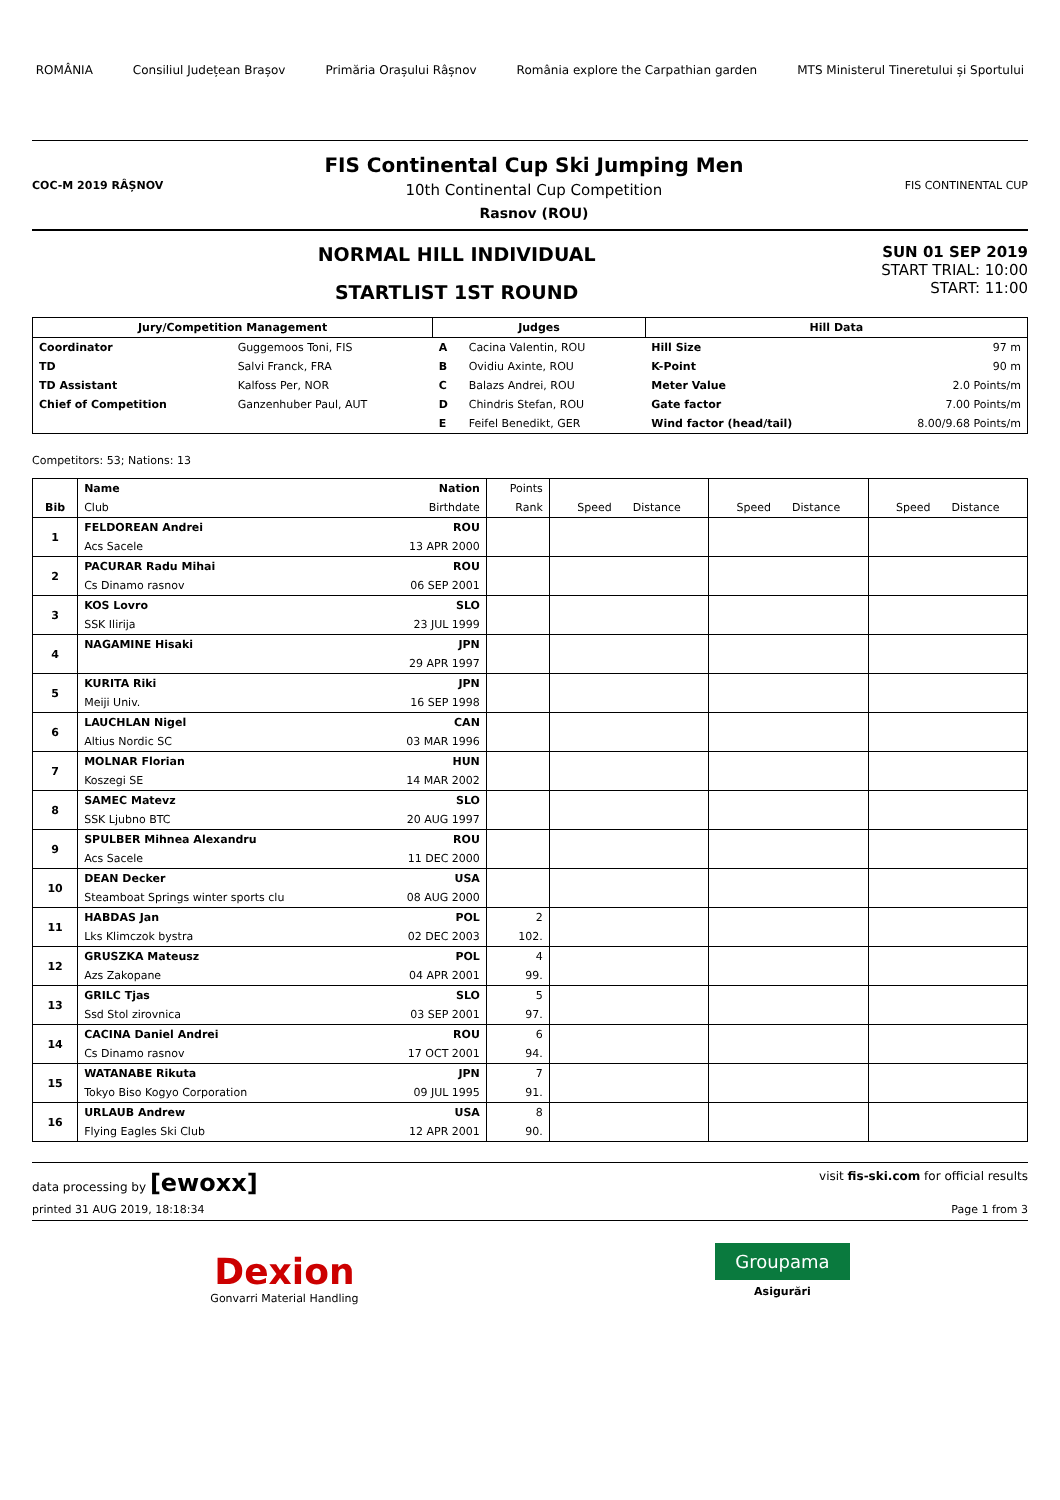ROMÂNIA Consiliul Județean Brașov Primăria Orașului Râșnov România explore the Carpathian garden MTS Ministerul Tineretului și Sportului
COC-M 2019 RÂȘNOV
FIS Continental Cup Ski Jumping Men
10th Continental Cup Competition
Rasnov (ROU)
FIS CONTINENTAL CUP
NORMAL HILL INDIVIDUAL
STARTLIST 1ST ROUND
SUN 01 SEP 2019
START TRIAL: 10:00
START: 11:00
| Jury/Competition Management | | Judges | | Hill Data | |
| --- | --- | --- | --- | --- | --- |
| Coordinator | Guggemoos Toni, FIS | A | Cacina Valentin, ROU | Hill Size | 97 m |
| TD | Salvi Franck, FRA | B | Ovidiu Axinte, ROU | K-Point | 90 m |
| TD Assistant | Kalfoss Per, NOR | C | Balazs Andrei, ROU | Meter Value | 2.0 Points/m |
| Chief of Competition | Ganzenhuber Paul, AUT | D | Chindris Stefan, ROU | Gate factor | 7.00 Points/m |
| | | E | Feifel Benedikt, GER | Wind factor (head/tail) | 8.00/9.68 Points/m |
Competitors: 53; Nations: 13
| Bib | Name | Nation | Points | Speed Distance | Speed Distance | Speed Distance |
| --- | --- | --- | --- | --- | --- | --- |
| | Club | Birthdate | Rank | | | |
| 1 | FELDOREAN Andrei | ROU | | | | |
| | Acs Sacele | 13 APR 2000 | | | | |
| 2 | PACURAR Radu Mihai | ROU | | | | |
| | Cs Dinamo rasnov | 06 SEP 2001 | | | | |
| 3 | KOS Lovro | SLO | | | | |
| | SSK Ilirija | 23 JUL 1999 | | | | |
| 4 | NAGAMINE Hisaki | JPN | | | | |
| | | 29 APR 1997 | | | | |
| 5 | KURITA Riki | JPN | | | | |
| | Meiji Univ. | 16 SEP 1998 | | | | |
| 6 | LAUCHLAN Nigel | CAN | | | | |
| | Altius Nordic SC | 03 MAR 1996 | | | | |
| 7 | MOLNAR Florian | HUN | | | | |
| | Koszegi SE | 14 MAR 2002 | | | | |
| 8 | SAMEC Matevz | SLO | | | | |
| | SSK Ljubno BTC | 20 AUG 1997 | | | | |
| 9 | SPULBER Mihnea Alexandru | ROU | | | | |
| | Acs Sacele | 11 DEC 2000 | | | | |
| 10 | DEAN Decker | USA | | | | |
| | Steamboat Springs winter sports clu | 08 AUG 2000 | | | | |
| 11 | HABDAS Jan | POL | 2 | | | |
| | Lks Klimczok bystra | 02 DEC 2003 | 102. | | | |
| 12 | GRUSZKA Mateusz | POL | 4 | | | |
| | Azs Zakopane | 04 APR 2001 | 99. | | | |
| 13 | GRILC Tjas | SLO | 5 | | | |
| | Ssd Stol zirovnica | 03 SEP 2001 | 97. | | | |
| 14 | CACINA Daniel Andrei | ROU | 6 | | | |
| | Cs Dinamo rasnov | 17 OCT 2001 | 94. | | | |
| 15 | WATANABE Rikuta | JPN | 7 | | | |
| | Tokyo Biso Kogyo Corporation | 09 JUL 1995 | 91. | | | |
| 16 | URLAUB Andrew | USA | 8 | | | |
| | Flying Eagles Ski Club | 12 APR 2001 | 90. | | | |
data processing by [ewoxx] visit fis-ski.com for official results
printed 31 AUG 2019, 18:18:34 Page 1 from 3
Dexion
Gonvarri Material Handling
Groupama
Asigurări